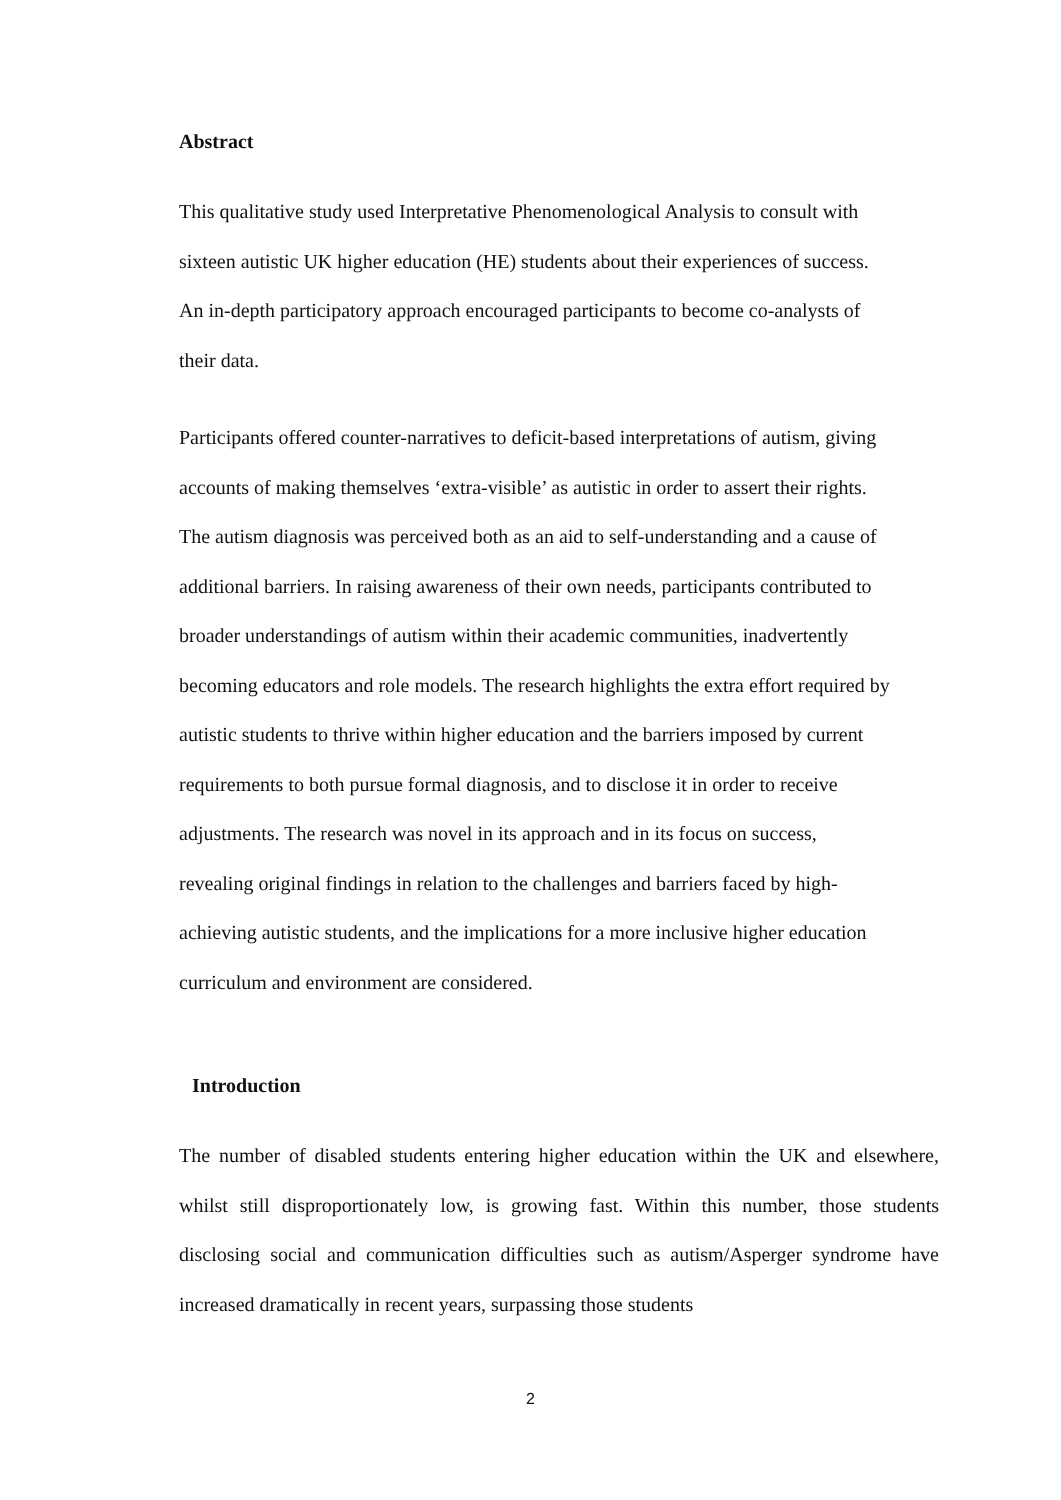Abstract
This qualitative study used Interpretative Phenomenological Analysis to consult with sixteen autistic UK higher education (HE) students about their experiences of success. An in-depth participatory approach encouraged participants to become co-analysts of their data.
Participants offered counter-narratives to deficit-based interpretations of autism, giving accounts of making themselves ‘extra-visible’ as autistic in order to assert their rights. The autism diagnosis was perceived both as an aid to self-understanding and a cause of additional barriers. In raising awareness of their own needs, participants contributed to broader understandings of autism within their academic communities, inadvertently becoming educators and role models. The research highlights the extra effort required by autistic students to thrive within higher education and the barriers imposed by current requirements to both pursue formal diagnosis, and to disclose it in order to receive adjustments. The research was novel in its approach and in its focus on success, revealing original findings in relation to the challenges and barriers faced by high-achieving autistic students, and the implications for a more inclusive higher education curriculum and environment are considered.
Introduction
The number of disabled students entering higher education within the UK and elsewhere, whilst still disproportionately low, is growing fast. Within this number, those students disclosing social and communication difficulties such as autism/Asperger syndrome have increased dramatically in recent years, surpassing those students
2